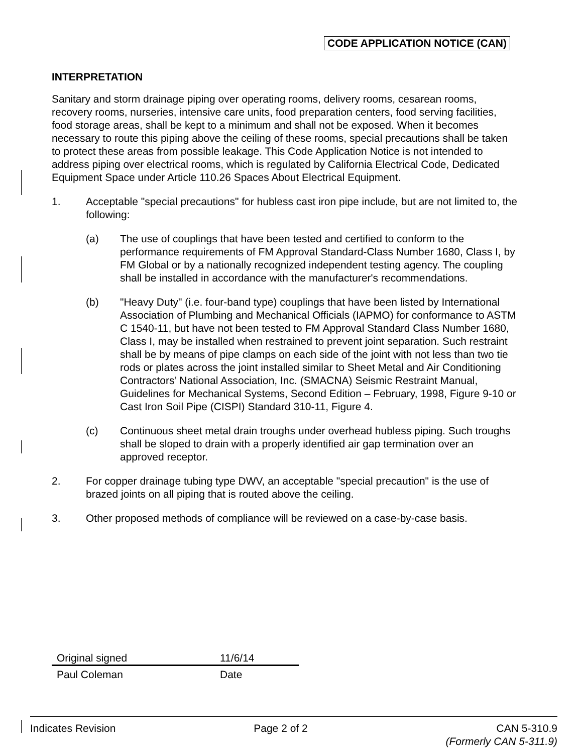CODE APPLICATION NOTICE (CAN)
INTERPRETATION
Sanitary and storm drainage piping over operating rooms, delivery rooms, cesarean rooms, recovery rooms, nurseries, intensive care units, food preparation centers, food serving facilities, food storage areas, shall be kept to a minimum and shall not be exposed. When it becomes necessary to route this piping above the ceiling of these rooms, special precautions shall be taken to protect these areas from possible leakage. This Code Application Notice is not intended to address piping over electrical rooms, which is regulated by California Electrical Code, Dedicated Equipment Space under Article 110.26 Spaces About Electrical Equipment.
1. Acceptable "special precautions" for hubless cast iron pipe include, but are not limited to, the following:
(a) The use of couplings that have been tested and certified to conform to the performance requirements of FM Approval Standard-Class Number 1680, Class I, by FM Global or by a nationally recognized independent testing agency. The coupling shall be installed in accordance with the manufacturer's recommendations.
(b) "Heavy Duty" (i.e. four-band type) couplings that have been listed by International Association of Plumbing and Mechanical Officials (IAPMO) for conformance to ASTM C 1540-11, but have not been tested to FM Approval Standard Class Number 1680, Class I, may be installed when restrained to prevent joint separation. Such restraint shall be by means of pipe clamps on each side of the joint with not less than two tie rods or plates across the joint installed similar to Sheet Metal and Air Conditioning Contractors’ National Association, Inc. (SMACNA) Seismic Restraint Manual, Guidelines for Mechanical Systems, Second Edition – February, 1998, Figure 9-10 or Cast Iron Soil Pipe (CISPI) Standard 310-11, Figure 4.
(c) Continuous sheet metal drain troughs under overhead hubless piping. Such troughs shall be sloped to drain with a properly identified air gap termination over an approved receptor.
2. For copper drainage tubing type DWV, an acceptable "special precaution" is the use of brazed joints on all piping that is routed above the ceiling.
3. Other proposed methods of compliance will be reviewed on a case-by-case basis.
Original signed 11/6/14
Paul Coleman Date
Indicates Revision Page 2 of 2 CAN 5-310.9
(Formerly CAN 5-311.9)